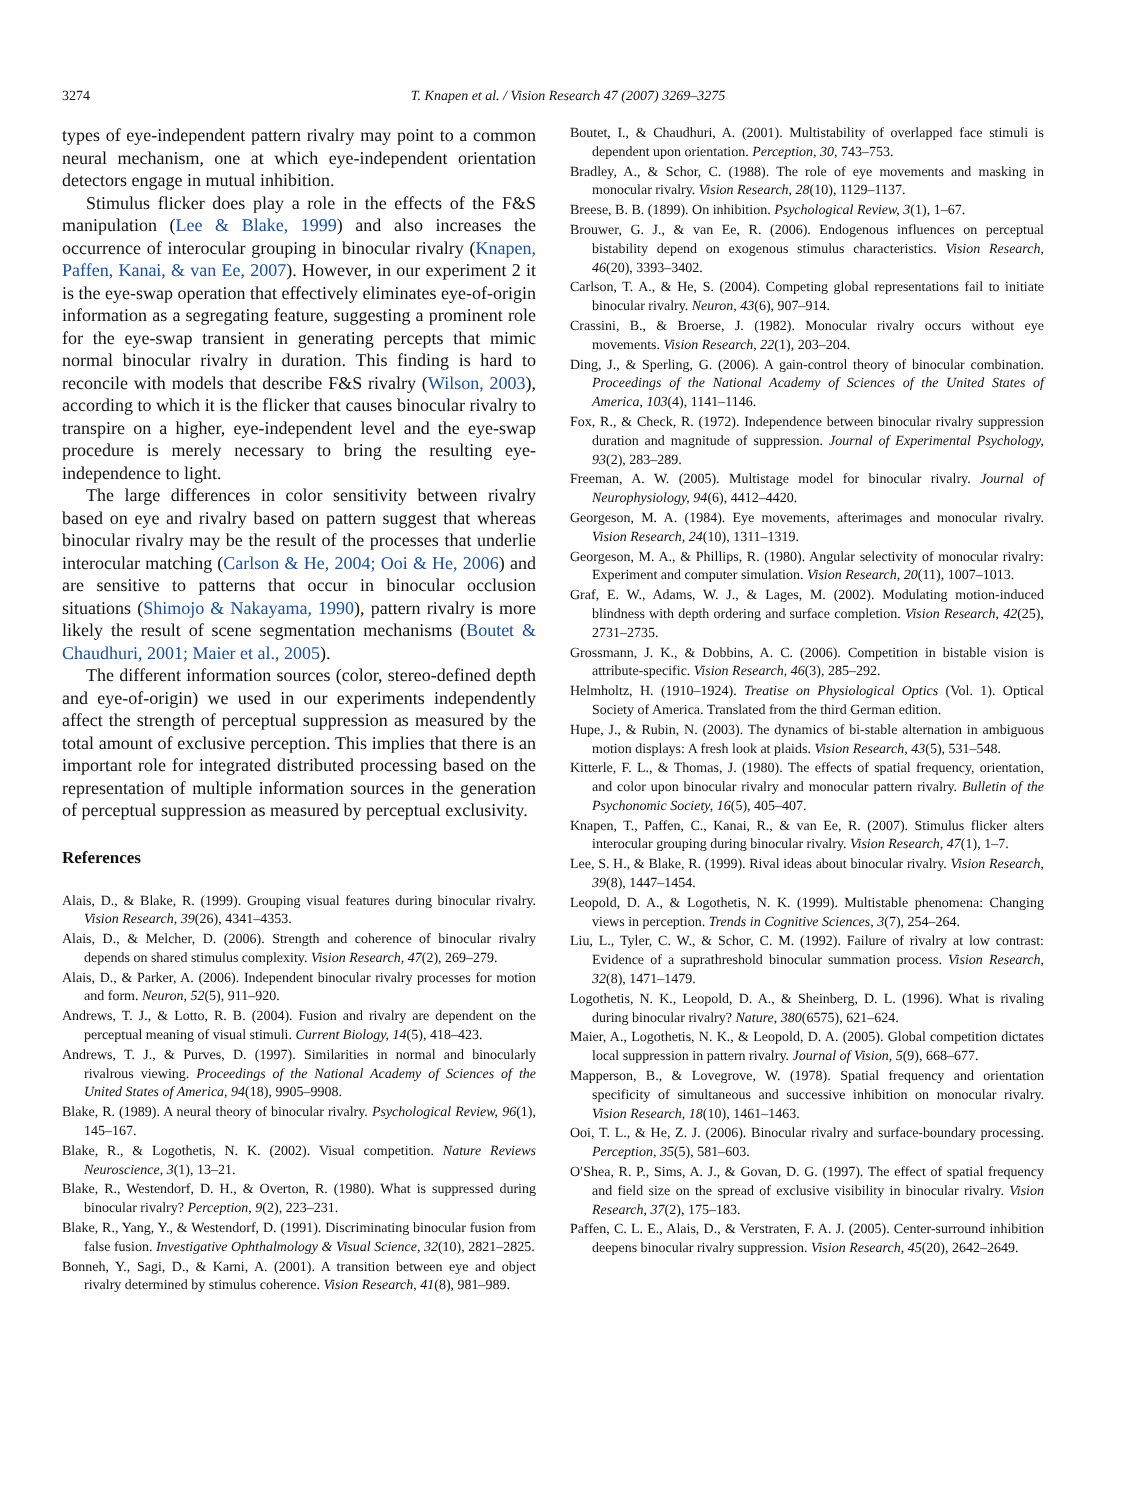3274 T. Knapen et al. / Vision Research 47 (2007) 3269–3275
types of eye-independent pattern rivalry may point to a common neural mechanism, one at which eye-independent orientation detectors engage in mutual inhibition.
Stimulus flicker does play a role in the effects of the F&S manipulation (Lee & Blake, 1999) and also increases the occurrence of interocular grouping in binocular rivalry (Knapen, Paffen, Kanai, & van Ee, 2007). However, in our experiment 2 it is the eye-swap operation that effectively eliminates eye-of-origin information as a segregating feature, suggesting a prominent role for the eye-swap transient in generating percepts that mimic normal binocular rivalry in duration. This finding is hard to reconcile with models that describe F&S rivalry (Wilson, 2003), according to which it is the flicker that causes binocular rivalry to transpire on a higher, eye-independent level and the eye-swap procedure is merely necessary to bring the resulting eye-independence to light.
The large differences in color sensitivity between rivalry based on eye and rivalry based on pattern suggest that whereas binocular rivalry may be the result of the processes that underlie interocular matching (Carlson & He, 2004; Ooi & He, 2006) and are sensitive to patterns that occur in binocular occlusion situations (Shimojo & Nakayama, 1990), pattern rivalry is more likely the result of scene segmentation mechanisms (Boutet & Chaudhuri, 2001; Maier et al., 2005).
The different information sources (color, stereo-defined depth and eye-of-origin) we used in our experiments independently affect the strength of perceptual suppression as measured by the total amount of exclusive perception. This implies that there is an important role for integrated distributed processing based on the representation of multiple information sources in the generation of perceptual suppression as measured by perceptual exclusivity.
References
Alais, D., & Blake, R. (1999). Grouping visual features during binocular rivalry. Vision Research, 39(26), 4341–4353.
Alais, D., & Melcher, D. (2006). Strength and coherence of binocular rivalry depends on shared stimulus complexity. Vision Research, 47(2), 269–279.
Alais, D., & Parker, A. (2006). Independent binocular rivalry processes for motion and form. Neuron, 52(5), 911–920.
Andrews, T. J., & Lotto, R. B. (2004). Fusion and rivalry are dependent on the perceptual meaning of visual stimuli. Current Biology, 14(5), 418–423.
Andrews, T. J., & Purves, D. (1997). Similarities in normal and binocularly rivalrous viewing. Proceedings of the National Academy of Sciences of the United States of America, 94(18), 9905–9908.
Blake, R. (1989). A neural theory of binocular rivalry. Psychological Review, 96(1), 145–167.
Blake, R., & Logothetis, N. K. (2002). Visual competition. Nature Reviews Neuroscience, 3(1), 13–21.
Blake, R., Westendorf, D. H., & Overton, R. (1980). What is suppressed during binocular rivalry? Perception, 9(2), 223–231.
Blake, R., Yang, Y., & Westendorf, D. (1991). Discriminating binocular fusion from false fusion. Investigative Ophthalmology & Visual Science, 32(10), 2821–2825.
Bonneh, Y., Sagi, D., & Karni, A. (2001). A transition between eye and object rivalry determined by stimulus coherence. Vision Research, 41(8), 981–989.
Boutet, I., & Chaudhuri, A. (2001). Multistability of overlapped face stimuli is dependent upon orientation. Perception, 30, 743–753.
Bradley, A., & Schor, C. (1988). The role of eye movements and masking in monocular rivalry. Vision Research, 28(10), 1129–1137.
Breese, B. B. (1899). On inhibition. Psychological Review, 3(1), 1–67.
Brouwer, G. J., & van Ee, R. (2006). Endogenous influences on perceptual bistability depend on exogenous stimulus characteristics. Vision Research, 46(20), 3393–3402.
Carlson, T. A., & He, S. (2004). Competing global representations fail to initiate binocular rivalry. Neuron, 43(6), 907–914.
Crassini, B., & Broerse, J. (1982). Monocular rivalry occurs without eye movements. Vision Research, 22(1), 203–204.
Ding, J., & Sperling, G. (2006). A gain-control theory of binocular combination. Proceedings of the National Academy of Sciences of the United States of America, 103(4), 1141–1146.
Fox, R., & Check, R. (1972). Independence between binocular rivalry suppression duration and magnitude of suppression. Journal of Experimental Psychology, 93(2), 283–289.
Freeman, A. W. (2005). Multistage model for binocular rivalry. Journal of Neurophysiology, 94(6), 4412–4420.
Georgeson, M. A. (1984). Eye movements, afterimages and monocular rivalry. Vision Research, 24(10), 1311–1319.
Georgeson, M. A., & Phillips, R. (1980). Angular selectivity of monocular rivalry: Experiment and computer simulation. Vision Research, 20(11), 1007–1013.
Graf, E. W., Adams, W. J., & Lages, M. (2002). Modulating motion-induced blindness with depth ordering and surface completion. Vision Research, 42(25), 2731–2735.
Grossmann, J. K., & Dobbins, A. C. (2006). Competition in bistable vision is attribute-specific. Vision Research, 46(3), 285–292.
Helmholtz, H. (1910–1924). Treatise on Physiological Optics (Vol. 1). Optical Society of America. Translated from the third German edition.
Hupe, J., & Rubin, N. (2003). The dynamics of bi-stable alternation in ambiguous motion displays: A fresh look at plaids. Vision Research, 43(5), 531–548.
Kitterle, F. L., & Thomas, J. (1980). The effects of spatial frequency, orientation, and color upon binocular rivalry and monocular pattern rivalry. Bulletin of the Psychonomic Society, 16(5), 405–407.
Knapen, T., Paffen, C., Kanai, R., & van Ee, R. (2007). Stimulus flicker alters interocular grouping during binocular rivalry. Vision Research, 47(1), 1–7.
Lee, S. H., & Blake, R. (1999). Rival ideas about binocular rivalry. Vision Research, 39(8), 1447–1454.
Leopold, D. A., & Logothetis, N. K. (1999). Multistable phenomena: Changing views in perception. Trends in Cognitive Sciences, 3(7), 254–264.
Liu, L., Tyler, C. W., & Schor, C. M. (1992). Failure of rivalry at low contrast: Evidence of a suprathreshold binocular summation process. Vision Research, 32(8), 1471–1479.
Logothetis, N. K., Leopold, D. A., & Sheinberg, D. L. (1996). What is rivaling during binocular rivalry? Nature, 380(6575), 621–624.
Maier, A., Logothetis, N. K., & Leopold, D. A. (2005). Global competition dictates local suppression in pattern rivalry. Journal of Vision, 5(9), 668–677.
Mapperson, B., & Lovegrove, W. (1978). Spatial frequency and orientation specificity of simultaneous and successive inhibition on monocular rivalry. Vision Research, 18(10), 1461–1463.
Ooi, T. L., & He, Z. J. (2006). Binocular rivalry and surface-boundary processing. Perception, 35(5), 581–603.
O′Shea, R. P., Sims, A. J., & Govan, D. G. (1997). The effect of spatial frequency and field size on the spread of exclusive visibility in binocular rivalry. Vision Research, 37(2), 175–183.
Paffen, C. L. E., Alais, D., & Verstraten, F. A. J. (2005). Center-surround inhibition deepens binocular rivalry suppression. Vision Research, 45(20), 2642–2649.